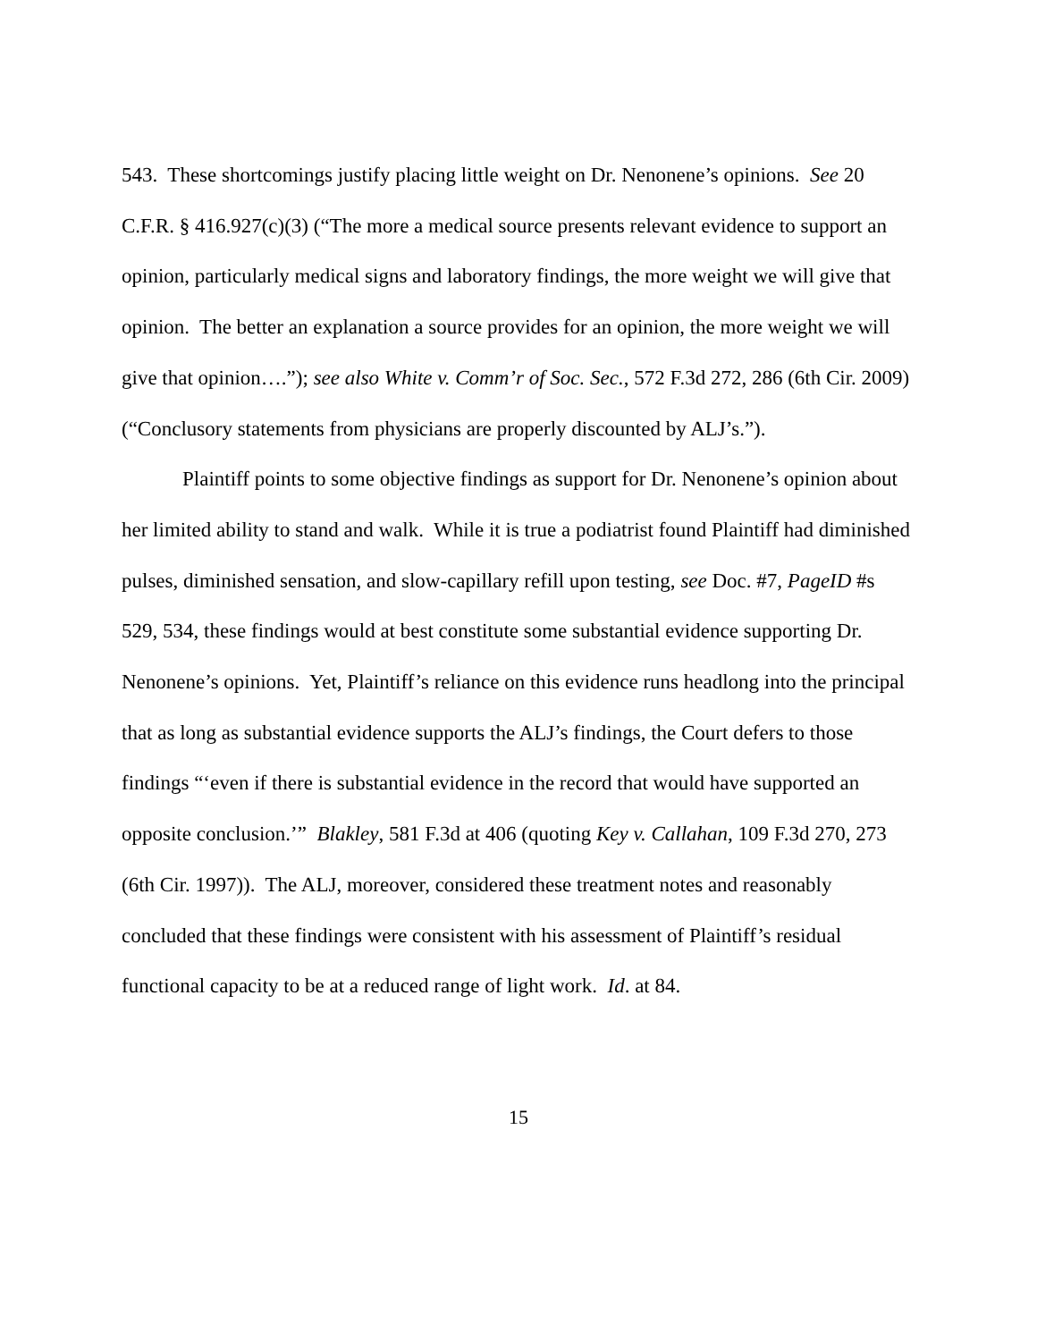543. These shortcomings justify placing little weight on Dr. Nenonene’s opinions. See 20 C.F.R. § 416.927(c)(3) (“The more a medical source presents relevant evidence to support an opinion, particularly medical signs and laboratory findings, the more weight we will give that opinion. The better an explanation a source provides for an opinion, the more weight we will give that opinion….”); see also White v. Comm’r of Soc. Sec., 572 F.3d 272, 286 (6th Cir. 2009) (“Conclusory statements from physicians are properly discounted by ALJ’s.”).
Plaintiff points to some objective findings as support for Dr. Nenonene’s opinion about her limited ability to stand and walk. While it is true a podiatrist found Plaintiff had diminished pulses, diminished sensation, and slow-capillary refill upon testing, see Doc. #7, PageID #s 529, 534, these findings would at best constitute some substantial evidence supporting Dr. Nenonene’s opinions. Yet, Plaintiff’s reliance on this evidence runs headlong into the principal that as long as substantial evidence supports the ALJ’s findings, the Court defers to those findings “‘even if there is substantial evidence in the record that would have supported an opposite conclusion.’” Blakley, 581 F.3d at 406 (quoting Key v. Callahan, 109 F.3d 270, 273 (6th Cir. 1997)). The ALJ, moreover, considered these treatment notes and reasonably concluded that these findings were consistent with his assessment of Plaintiff’s residual functional capacity to be at a reduced range of light work. Id. at 84.
15